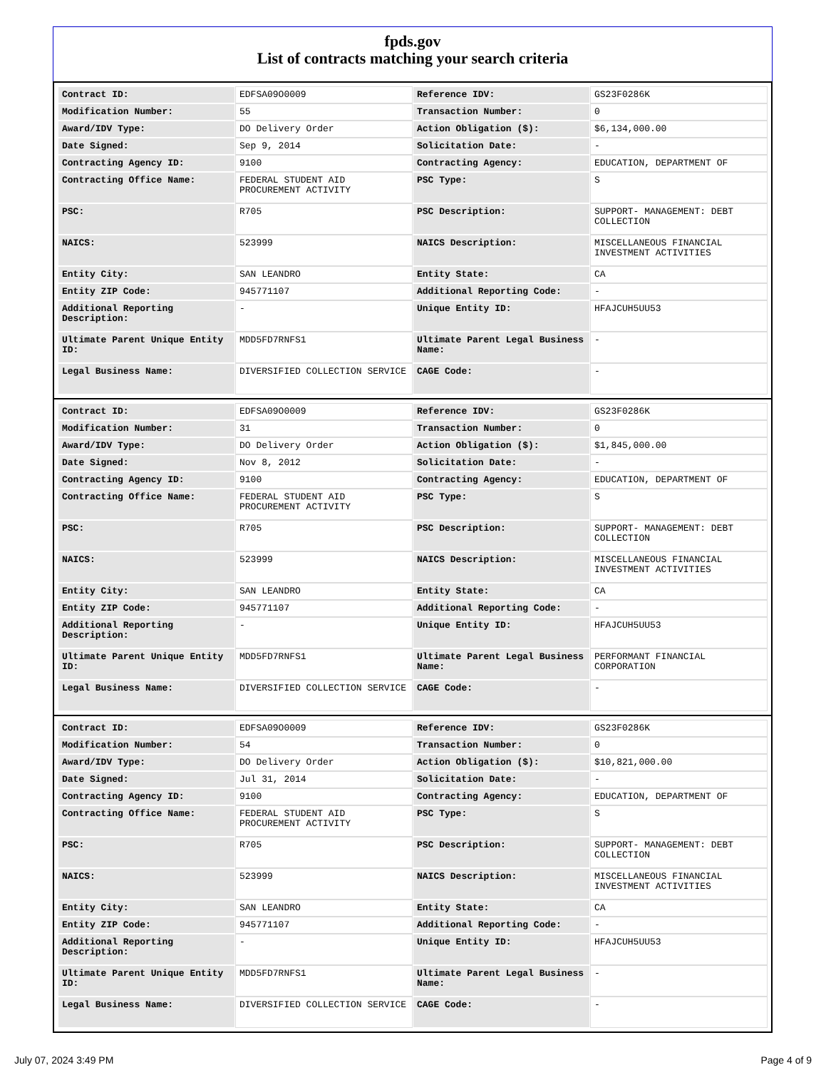fpds.gov
List of contracts matching your search criteria
| Contract ID: | EDFSA09O0009 | Reference IDV: | GS23F0286K |
| Modification Number: | 55 | Transaction Number: | 0 |
| Award/IDV Type: | DO Delivery Order | Action Obligation ($): | $6,134,000.00 |
| Date Signed: | Sep 9, 2014 | Solicitation Date: | - |
| Contracting Agency ID: | 9100 | Contracting Agency: | EDUCATION, DEPARTMENT OF |
| Contracting Office Name: | FEDERAL STUDENT AID PROCUREMENT ACTIVITY | PSC Type: | S |
| PSC: | R705 | PSC Description: | SUPPORT- MANAGEMENT: DEBT COLLECTION |
| NAICS: | 523999 | NAICS Description: | MISCELLANEOUS FINANCIAL INVESTMENT ACTIVITIES |
| Entity City: | SAN LEANDRO | Entity State: | CA |
| Entity ZIP Code: | 945771107 | Additional Reporting Code: | - |
| Additional Reporting Description: | - | Unique Entity ID: | HFAJCUH5UU53 |
| Ultimate Parent Unique Entity ID: | MDD5FD7RNFS1 | Ultimate Parent Legal Business Name: | - |
| Legal Business Name: | DIVERSIFIED COLLECTION SERVICE | CAGE Code: | - |
| Contract ID: | EDFSA09O0009 | Reference IDV: | GS23F0286K |
| Modification Number: | 31 | Transaction Number: | 0 |
| Award/IDV Type: | DO Delivery Order | Action Obligation ($): | $1,845,000.00 |
| Date Signed: | Nov 8, 2012 | Solicitation Date: | - |
| Contracting Agency ID: | 9100 | Contracting Agency: | EDUCATION, DEPARTMENT OF |
| Contracting Office Name: | FEDERAL STUDENT AID PROCUREMENT ACTIVITY | PSC Type: | S |
| PSC: | R705 | PSC Description: | SUPPORT- MANAGEMENT: DEBT COLLECTION |
| NAICS: | 523999 | NAICS Description: | MISCELLANEOUS FINANCIAL INVESTMENT ACTIVITIES |
| Entity City: | SAN LEANDRO | Entity State: | CA |
| Entity ZIP Code: | 945771107 | Additional Reporting Code: | - |
| Additional Reporting Description: | - | Unique Entity ID: | HFAJCUH5UU53 |
| Ultimate Parent Unique Entity ID: | MDD5FD7RNFS1 | Ultimate Parent Legal Business Name: | PERFORMANT FINANCIAL CORPORATION |
| Legal Business Name: | DIVERSIFIED COLLECTION SERVICE | CAGE Code: | - |
| Contract ID: | EDFSA09O0009 | Reference IDV: | GS23F0286K |
| Modification Number: | 54 | Transaction Number: | 0 |
| Award/IDV Type: | DO Delivery Order | Action Obligation ($): | $10,821,000.00 |
| Date Signed: | Jul 31, 2014 | Solicitation Date: | - |
| Contracting Agency ID: | 9100 | Contracting Agency: | EDUCATION, DEPARTMENT OF |
| Contracting Office Name: | FEDERAL STUDENT AID PROCUREMENT ACTIVITY | PSC Type: | S |
| PSC: | R705 | PSC Description: | SUPPORT- MANAGEMENT: DEBT COLLECTION |
| NAICS: | 523999 | NAICS Description: | MISCELLANEOUS FINANCIAL INVESTMENT ACTIVITIES |
| Entity City: | SAN LEANDRO | Entity State: | CA |
| Entity ZIP Code: | 945771107 | Additional Reporting Code: | - |
| Additional Reporting Description: | - | Unique Entity ID: | HFAJCUH5UU53 |
| Ultimate Parent Unique Entity ID: | MDD5FD7RNFS1 | Ultimate Parent Legal Business Name: | - |
| Legal Business Name: | DIVERSIFIED COLLECTION SERVICE | CAGE Code: | - |
July 07, 2024 3:49 PM Page 4 of 9